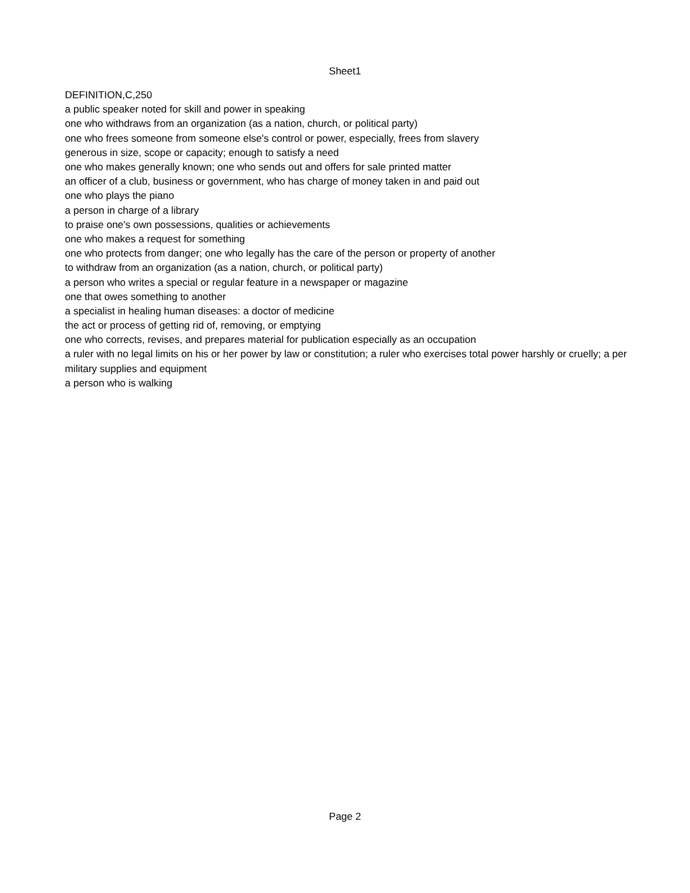Sheet1
| DEFINITION,C,250 |
| a public speaker noted for skill and power in speaking |
| one who withdraws from an organization (as a nation, church, or political party) |
| one who frees someone from someone else's control or power, especially, frees from slavery |
| generous in size, scope or capacity; enough to satisfy a need |
| one who makes generally known; one who sends out and offers for sale printed matter |
| an officer of a club, business or government, who has charge of money taken in and paid out |
| one who plays the piano |
| a person in charge of a library |
| to praise one's own possessions, qualities or achievements |
| one who makes a request for something |
| one who protects from danger; one who legally has the care of the person or property of another |
| to withdraw from an organization (as a nation, church, or political party) |
| a person who writes a special or regular feature in a newspaper or magazine |
| one that owes something to another |
| a specialist in healing human diseases: a doctor of medicine |
| the act or process of getting rid of, removing, or emptying |
| one who corrects, revises, and prepares material for publication especially as an occupation |
| a ruler with no legal limits on his or her power by law or constitution; a ruler who exercises total power harshly or cruelly; a per |
| military supplies and equipment |
| a person who is walking |
Page 2